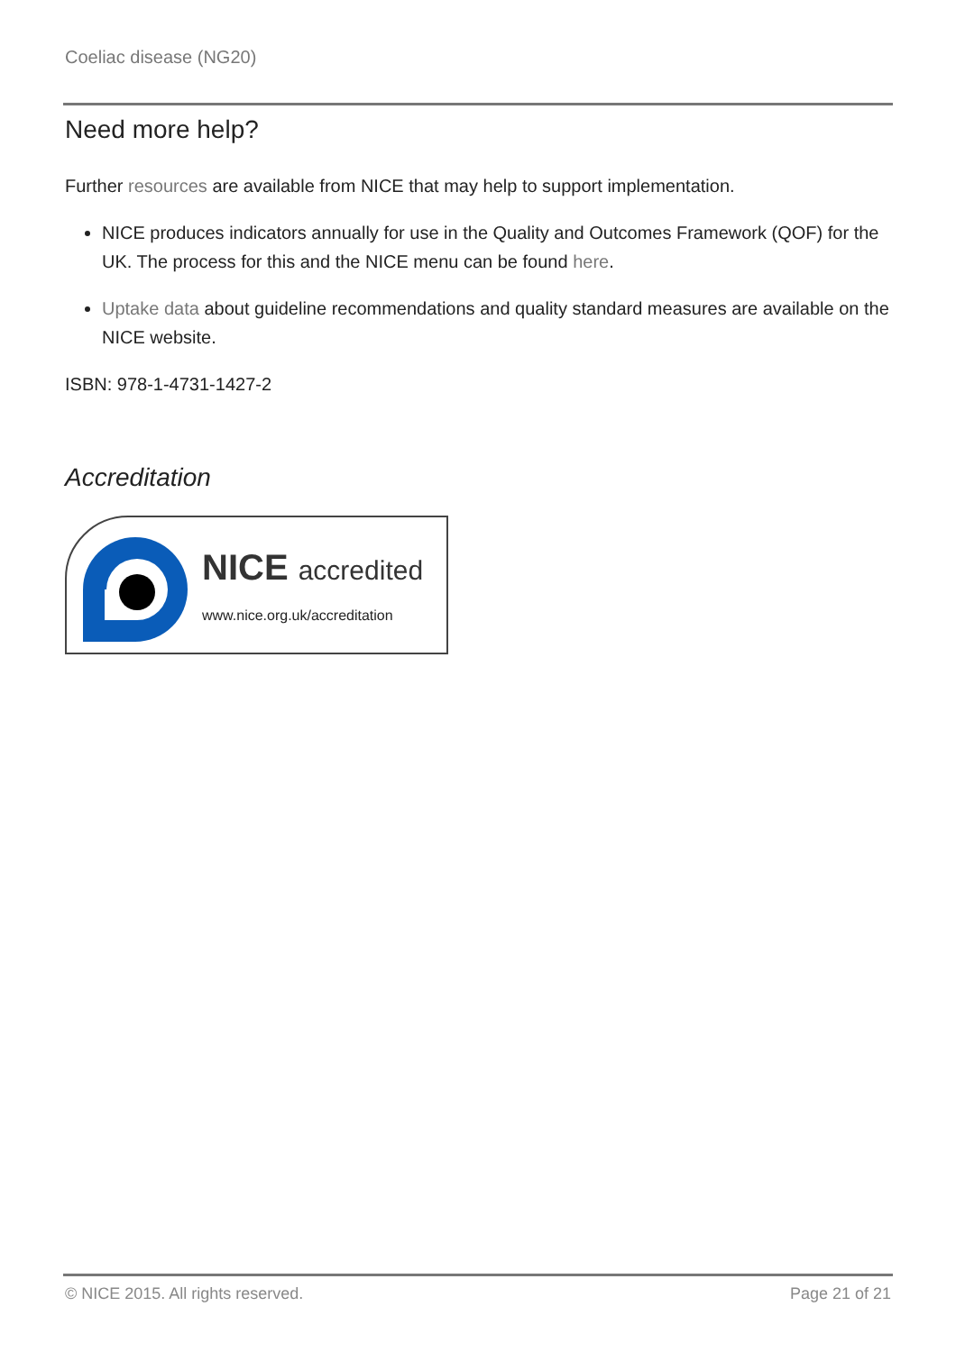Coeliac disease (NG20)
Need more help?
Further resources are available from NICE that may help to support implementation.
NICE produces indicators annually for use in the Quality and Outcomes Framework (QOF) for the UK. The process for this and the NICE menu can be found here.
Uptake data about guideline recommendations and quality standard measures are available on the NICE website.
ISBN: 978-1-4731-1427-2
Accreditation
NICE accredited
www.nice.org.uk/accreditation
© NICE 2015. All rights reserved. Page 21 of 21